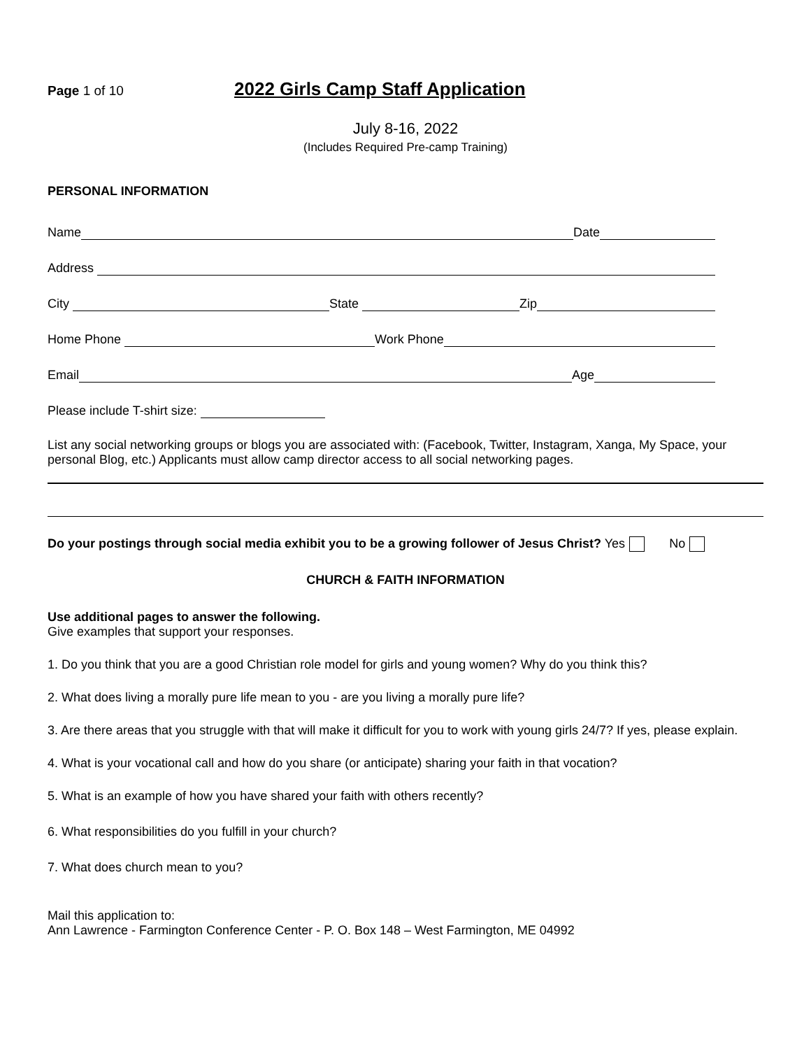Page 1 of 10
2022 Girls Camp Staff Application
July 8-16, 2022
(Includes Required Pre-camp Training)
PERSONAL INFORMATION
Name Date
Address
City State Zip
Home Phone Work Phone
Email Age
Please include T-shirt size:
List any social networking groups or blogs you are associated with: (Facebook, Twitter, Instagram, Xanga, My Space, your personal Blog, etc.) Applicants must allow camp director access to all social networking pages.
Do your postings through social media exhibit you to be a growing follower of Jesus Christ? Yes No
CHURCH & FAITH INFORMATION
Use additional pages to answer the following.
Give examples that support your responses.
1. Do you think that you are a good Christian role model for girls and young women? Why do you think this?
2. What does living a morally pure life mean to you - are you living a morally pure life?
3. Are there areas that you struggle with that will make it difficult for you to work with young girls 24/7? If yes, please explain.
4. What is your vocational call and how do you share (or anticipate) sharing your faith in that vocation?
5. What is an example of how you have shared your faith with others recently?
6. What responsibilities do you fulfill in your church?
7. What does church mean to you?
Mail this application to:
Ann Lawrence - Farmington Conference Center - P. O. Box 148 – West Farmington, ME 04992